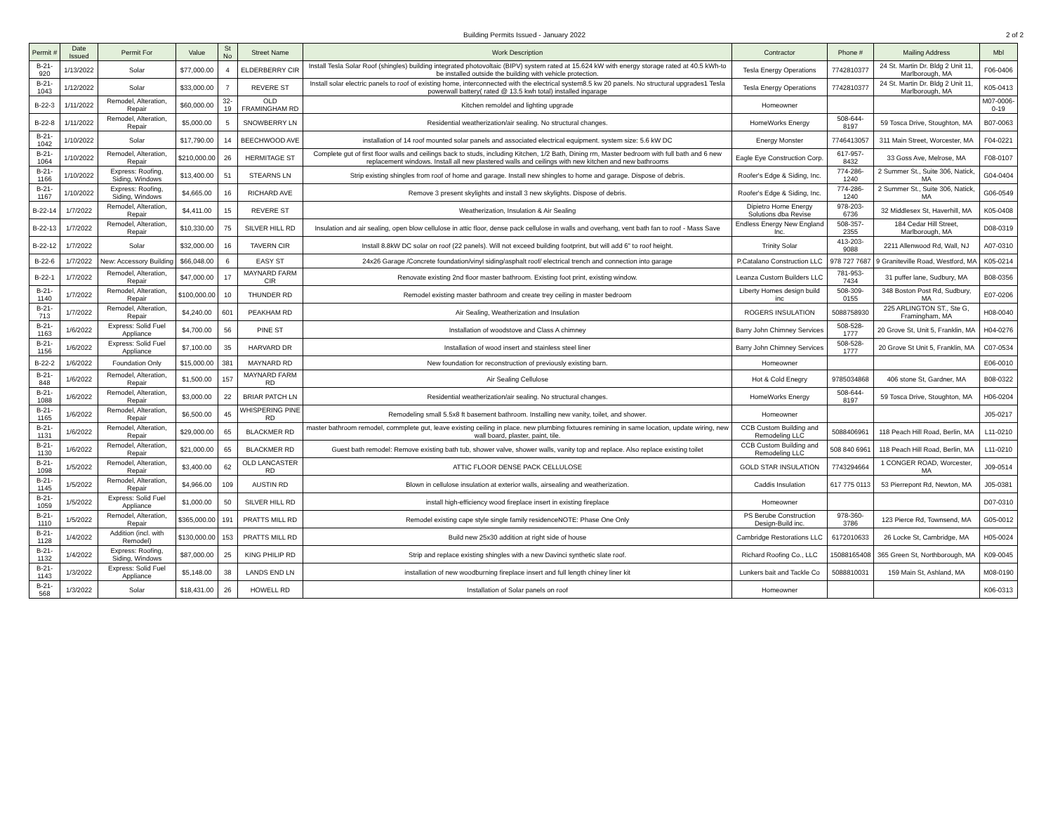Building Permits Issued - January 2022 2 of 2
| Permit # | Date Issued | Permit For | Value | St No | Street Name | Work Description | Contractor | Phone # | Mailing Address | Mbl |
| --- | --- | --- | --- | --- | --- | --- | --- | --- | --- | --- |
| B-21-920 | 1/13/2022 | Solar | $77,000.00 | 4 | ELDERBERRY CIR | Install Tesla Solar Roof (shingles) building integrated photovoltaic (BIPV) system rated at 15.624 kW with energy storage rated at 40.5 kWh-to be installed outside the building with vehicle protection. | Tesla Energy Operations | 7742810377 | 24 St. Martin Dr. Bldg 2 Unit 11, Marlborough, MA | F06-0406 |
| B-21-1043 | 1/12/2022 | Solar | $33,000.00 | 7 | REVERE ST | Install solar electric panels to roof of existing home, interconnected with the electrical system8.5 kw 20 panels. No structural upgrades1 Tesla powerwall battery( rated @ 13.5 kwh total) installed ingarage | Tesla Energy Operations | 7742810377 | 24 St. Martin Dr. Bldg 2 Unit 11, Marlborough, MA | K05-0413 |
| B-22-3 | 1/11/2022 | Remodel, Alteration, Repair | $60,000.00 | 32-19 | OLD FRAMINGHAM RD | Kitchen remoldel and lighting upgrade | Homeowner | | | M07-0006-0-19 |
| B-22-8 | 1/11/2022 | Remodel, Alteration, Repair | $5,000.00 | 5 | SNOWBERRY LN | Residential weatherization/air sealing. No structural changes. | HomeWorks Energy | 508-644-8197 | 59 Tosca Drive, Stoughton, MA | B07-0063 |
| B-21-1042 | 1/10/2022 | Solar | $17,790.00 | 14 | BEECHWOOD AVE | installation of 14 roof mounted solar panels and associated electrical equipment. system size: 5.6 kW DC | Energy Monster | 7746413057 | 311 Main Street, Worcester, MA | F04-0221 |
| B-21-1064 | 1/10/2022 | Remodel, Alteration, Repair | $210,000.00 | 26 | HERMITAGE ST | Complete gut of first floor walls and ceilings back to studs, including Kitchen, 1/2 Bath, Dining rm, Master bedroom with full bath and 6 new replacement windows. Install all new plastered walls and ceilings with new kitchen and new bathrooms | Eagle Eye Construction Corp. | 617-957-8432 | 33 Goss Ave, Melrose, MA | F08-0107 |
| B-21-1166 | 1/10/2022 | Express: Roofing, Siding, Windows | $13,400.00 | 51 | STEARNS LN | Strip existing shingles from roof of home and garage. Install new shingles to home and garage. Dispose of debris. | Roofer's Edge & Siding, Inc. | 774-286-1240 | 2 Summer St., Suite 306, Natick, MA | G04-0404 |
| B-21-1167 | 1/10/2022 | Express: Roofing, Siding, Windows | $4,665.00 | 16 | RICHARD AVE | Remove 3 present skylights and install 3 new skylights. Dispose of debris. | Roofer's Edge & Siding, Inc. | 774-286-1240 | 2 Summer St., Suite 306, Natick, MA | G06-0549 |
| B-22-14 | 1/7/2022 | Remodel, Alteration, Repair | $4,411.00 | 15 | REVERE ST | Weatherization, Insulation & Air Sealing | Dipietro Home Energy Solutions dba Revise | 978-203-6736 | 32 Middlesex St, Haverhill, MA | K05-0408 |
| B-22-13 | 1/7/2022 | Remodel, Alteration, Repair | $10,330.00 | 75 | SILVER HILL RD | Insulation and air sealing, open blow cellulose in attic floor, dense pack cellulose in walls and overhang, vent bath fan to roof - Mass Save | Endless Energy New England Inc. | 508-357-2355 | 184 Cedar Hill Street, Marlborough, MA | D08-0319 |
| B-22-12 | 1/7/2022 | Solar | $32,000.00 | 16 | TAVERN CIR | Install 8.8kW DC solar on roof (22 panels). Will not exceed building footprint, but will add 6" to roof height. | Trinity Solar | 413-203-9088 | 2211 Allenwood Rd, Wall, NJ | A07-0310 |
| B-22-6 | 1/7/2022 | New: Accessory Building | $66,048.00 | 6 | EASY ST | 24x26 Garage /Concrete foundation/vinyl siding/asphalt roof/ electrical trench and connection into garage | P.Catalano Construction LLC | 978 727 7687 | 9 Graniteville Road, Westford, MA | K05-0214 |
| B-22-1 | 1/7/2022 | Remodel, Alteration, Repair | $47,000.00 | 17 | MAYNARD FARM CIR | Renovate existing 2nd floor master bathroom. Existing foot print, existing window. | Leanza Custom Builders LLC | 781-953-7434 | 31 puffer lane, Sudbury, MA | B08-0356 |
| B-21-1140 | 1/7/2022 | Remodel, Alteration, Repair | $100,000.00 | 10 | THUNDER RD | Remodel existing master bathroom and create trey ceiling in master bedroom | Liberty Homes design build inc | 508-309-0155 | 348 Boston Post Rd, Sudbury, MA | E07-0206 |
| B-21-713 | 1/7/2022 | Remodel, Alteration, Repair | $4,240.00 | 601 | PEAKHAM RD | Air Sealing, Weatherization and Insulation | ROGERS INSULATION | 5088758930 | 225 ARLINGTON ST., Ste G, Framingham, MA | H08-0040 |
| B-21-1163 | 1/6/2022 | Express: Solid Fuel Appliance | $4,700.00 | 56 | PINE ST | Installation of woodstove and Class A chimney | Barry John Chimney Services | 508-528-1777 | 20 Grove St, Unit 5, Franklin, MA | H04-0276 |
| B-21-1156 | 1/6/2022 | Express: Solid Fuel Appliance | $7,100.00 | 35 | HARVARD DR | Installation of wood insert and stainless steel liner | Barry John Chimney Services | 508-528-1777 | 20 Grove St Unit 5, Franklin, MA | C07-0534 |
| B-22-2 | 1/6/2022 | Foundation Only | $15,000.00 | 381 | MAYNARD RD | New foundation for reconstruction of previously existing barn. | Homeowner | | | E06-0010 |
| B-21-848 | 1/6/2022 | Remodel, Alteration, Repair | $1,500.00 | 157 | MAYNARD FARM RD | Air Sealing Cellulose | Hot & Cold Enegry | 9785034868 | 406 stone St, Gardner, MA | B08-0322 |
| B-21-1088 | 1/6/2022 | Remodel, Alteration, Repair | $3,000.00 | 22 | BRIAR PATCH LN | Residential weatherization/air sealing. No structural changes. | HomeWorks Energy | 508-644-8197 | 59 Tosca Drive, Stoughton, MA | H06-0204 |
| B-21-1165 | 1/6/2022 | Remodel, Alteration, Repair | $6,500.00 | 45 | WHISPERING PINE RD | Remodeling small 5.5x8 ft basement bathroom. Installing new vanity, toilet, and shower. | Homeowner | | | J05-0217 |
| B-21-1131 | 1/6/2022 | Remodel, Alteration, Repair | $29,000.00 | 65 | BLACKMER RD | master bathroom remodel, commplete gut, leave existing ceiling in place. new plumbing fixtuures remining in same location, update wiring, new wall board, plaster, paint, tile. | CCB Custom Building and Remodeling LLC | 5088406961 | 118 Peach Hill Road, Berlin, MA | L11-0210 |
| B-21-1130 | 1/6/2022 | Remodel, Alteration, Repair | $21,000.00 | 65 | BLACKMER RD | Guest bath remodel: Remove existing bath tub, shower valve, shower walls, vanity top and replace. Also replace existing toilet | CCB Custom Building and Remodeling LLC | 508 840 6961 | 118 Peach Hill Road, Berlin, MA | L11-0210 |
| B-21-1098 | 1/5/2022 | Remodel, Alteration, Repair | $3,400.00 | 62 | OLD LANCASTER RD | ATTIC FLOOR DENSE PACK CELLULOSE | GOLD STAR INSULATION | 7743294664 | 1 CONGER ROAD, Worcester, MA | J09-0514 |
| B-21-1145 | 1/5/2022 | Remodel, Alteration, Repair | $4,966.00 | 109 | AUSTIN RD | Blown in cellulose insulation at exterior walls, airsealing and weatherization. | Caddis Insulation | 617 775 0113 | 53 Pierrepont Rd, Newton, MA | J05-0381 |
| B-21-1059 | 1/5/2022 | Express: Solid Fuel Appliance | $1,000.00 | 50 | SILVER HILL RD | install high-efficiency wood fireplace insert in existing fireplace | Homeowner | | | D07-0310 |
| B-21-1110 | 1/5/2022 | Remodel, Alteration, Repair | $365,000.00 | 191 | PRATTS MILL RD | Remodel existing cape style single family residenceNOTE: Phase One Only | PS Berube Construction Design-Build inc. | 978-360-3786 | 123 Pierce Rd, Townsend, MA | G05-0012 |
| B-21-1128 | 1/4/2022 | Addition (incl. with Remodel) | $130,000.00 | 153 | PRATTS MILL RD | Build new 25x30 addition at right side of house | Cambridge Restorations LLC | 6172010633 | 26 Locke St, Cambridge, MA | H05-0024 |
| B-21-1132 | 1/4/2022 | Express: Roofing, Siding, Windows | $87,000.00 | 25 | KING PHILIP RD | Strip and replace existing shingles with a new Davinci synthetic slate roof. | Richard Roofing Co., LLC | 15088165408 | 365 Green St, Northborough, MA | K09-0045 |
| B-21-1143 | 1/3/2022 | Express: Solid Fuel Appliance | $5,148.00 | 38 | LANDS END LN | installation of new woodburning fireplace insert and full length chiney liner kit | Lunkers bait and Tackle Co | 5088810031 | 159 Main St, Ashland, MA | M08-0190 |
| B-21-568 | 1/3/2022 | Solar | $18,431.00 | 26 | HOWELL RD | Installation of Solar panels on roof | Homeowner | | | K06-0313 |